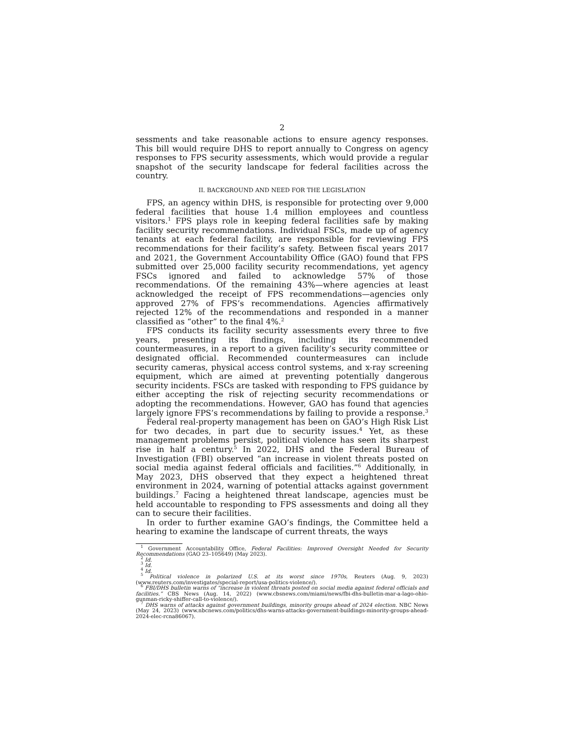2
sessments and take reasonable actions to ensure agency responses. This bill would require DHS to report annually to Congress on agency responses to FPS security assessments, which would provide a regular snapshot of the security landscape for federal facilities across the country.
II. BACKGROUND AND NEED FOR THE LEGISLATION
FPS, an agency within DHS, is responsible for protecting over 9,000 federal facilities that house 1.4 million employees and countless visitors.<sup>1</sup> FPS plays role in keeping federal facilities safe by making facility security recommendations. Individual FSCs, made up of agency tenants at each federal facility, are responsible for reviewing FPS recommendations for their facility’s safety. Between fiscal years 2017 and 2021, the Government Accountability Office (GAO) found that FPS submitted over 25,000 facility security recommendations, yet agency FSCs ignored and failed to acknowledge 57% of those recommendations. Of the remaining 43%—where agencies at least acknowledged the receipt of FPS recommendations—agencies only approved 27% of FPS’s recommendations. Agencies affirmatively rejected 12% of the recommendations and responded in a manner classified as “other” to the final 4%.<sup>2</sup>
FPS conducts its facility security assessments every three to five years, presenting its findings, including its recommended countermeasures, in a report to a given facility’s security committee or designated official. Recommended countermeasures can include security cameras, physical access control systems, and x-ray screening equipment, which are aimed at preventing potentially dangerous security incidents. FSCs are tasked with responding to FPS guidance by either accepting the risk of rejecting security recommendations or adopting the recommendations. However, GAO has found that agencies largely ignore FPS’s recommendations by failing to provide a response.<sup>3</sup>
Federal real-property management has been on GAO’s High Risk List for two decades, in part due to security issues.<sup>4</sup> Yet, as these management problems persist, political violence has seen its sharpest rise in half a century.<sup>5</sup> In 2022, DHS and the Federal Bureau of Investigation (FBI) observed “an increase in violent threats posted on social media against federal officials and facilities.”<sup>6</sup> Additionally, in May 2023, DHS observed that they expect a heightened threat environment in 2024, warning of potential attacks against government buildings.<sup>7</sup> Facing a heightened threat landscape, agencies must be held accountable to responding to FPS assessments and doing all they can to secure their facilities.
In order to further examine GAO’s findings, the Committee held a hearing to examine the landscape of current threats, the ways
<sup>1</sup> Government Accountability Office, Federal Facilities: Improved Oversight Needed for Security Recommendations (GAO 23–105649) (May 2023).
<sup>2</sup> Id.
<sup>3</sup> Id.
<sup>4</sup> Id.
<sup>5</sup> Political violence in polarized U.S. at its worst since 1970s, Reuters (Aug. 9, 2023) (www.reuters.com/investigates/special-report/usa-politics-violence/).
<sup>6</sup> FBI/DHS bulletin warns of “increase in violent threats posted on social media against federal officials and facilities.” CBS News (Aug. 14, 2022) (www.cbsnews.com/miami/news/fbi-dhs-bulletin-mar-a-lago-ohio-gunman-ricky-shiffer-call-to-violence/).
<sup>7</sup> DHS warns of attacks against government buildings, minority groups ahead of 2024 election. NBC News (May 24, 2023) (www.nbcnews.com/politics/dhs-warns-attacks-government-buildings-minority-groups-ahead-2024-elec-rcna86067).